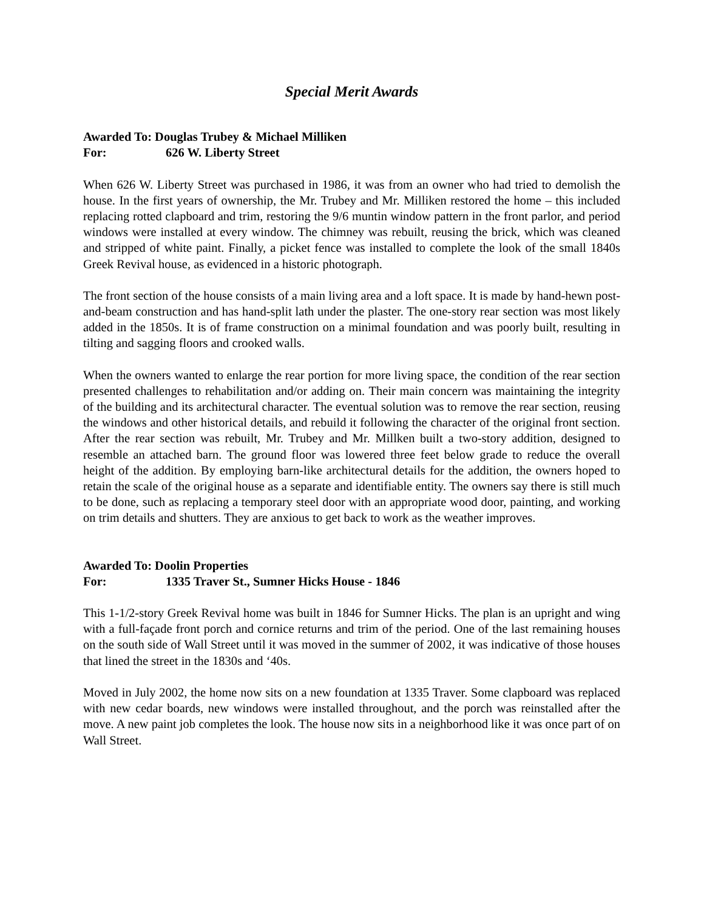Special Merit Awards
Awarded To: Douglas Trubey & Michael Milliken
For: 626 W. Liberty Street
When 626 W. Liberty Street was purchased in 1986, it was from an owner who had tried to demolish the house. In the first years of ownership, the Mr. Trubey and Mr. Milliken restored the home – this included replacing rotted clapboard and trim, restoring the 9/6 muntin window pattern in the front parlor, and period windows were installed at every window. The chimney was rebuilt, reusing the brick, which was cleaned and stripped of white paint. Finally, a picket fence was installed to complete the look of the small 1840s Greek Revival house, as evidenced in a historic photograph.
The front section of the house consists of a main living area and a loft space. It is made by hand-hewn post-and-beam construction and has hand-split lath under the plaster. The one-story rear section was most likely added in the 1850s. It is of frame construction on a minimal foundation and was poorly built, resulting in tilting and sagging floors and crooked walls.
When the owners wanted to enlarge the rear portion for more living space, the condition of the rear section presented challenges to rehabilitation and/or adding on. Their main concern was maintaining the integrity of the building and its architectural character. The eventual solution was to remove the rear section, reusing the windows and other historical details, and rebuild it following the character of the original front section. After the rear section was rebuilt, Mr. Trubey and Mr. Millken built a two-story addition, designed to resemble an attached barn. The ground floor was lowered three feet below grade to reduce the overall height of the addition. By employing barn-like architectural details for the addition, the owners hoped to retain the scale of the original house as a separate and identifiable entity. The owners say there is still much to be done, such as replacing a temporary steel door with an appropriate wood door, painting, and working on trim details and shutters. They are anxious to get back to work as the weather improves.
Awarded To: Doolin Properties
For: 1335 Traver St., Sumner Hicks House - 1846
This 1-1/2-story Greek Revival home was built in 1846 for Sumner Hicks. The plan is an upright and wing with a full-façade front porch and cornice returns and trim of the period. One of the last remaining houses on the south side of Wall Street until it was moved in the summer of 2002, it was indicative of those houses that lined the street in the 1830s and ‘40s.
Moved in July 2002, the home now sits on a new foundation at 1335 Traver. Some clapboard was replaced with new cedar boards, new windows were installed throughout, and the porch was reinstalled after the move. A new paint job completes the look. The house now sits in a neighborhood like it was once part of on Wall Street.